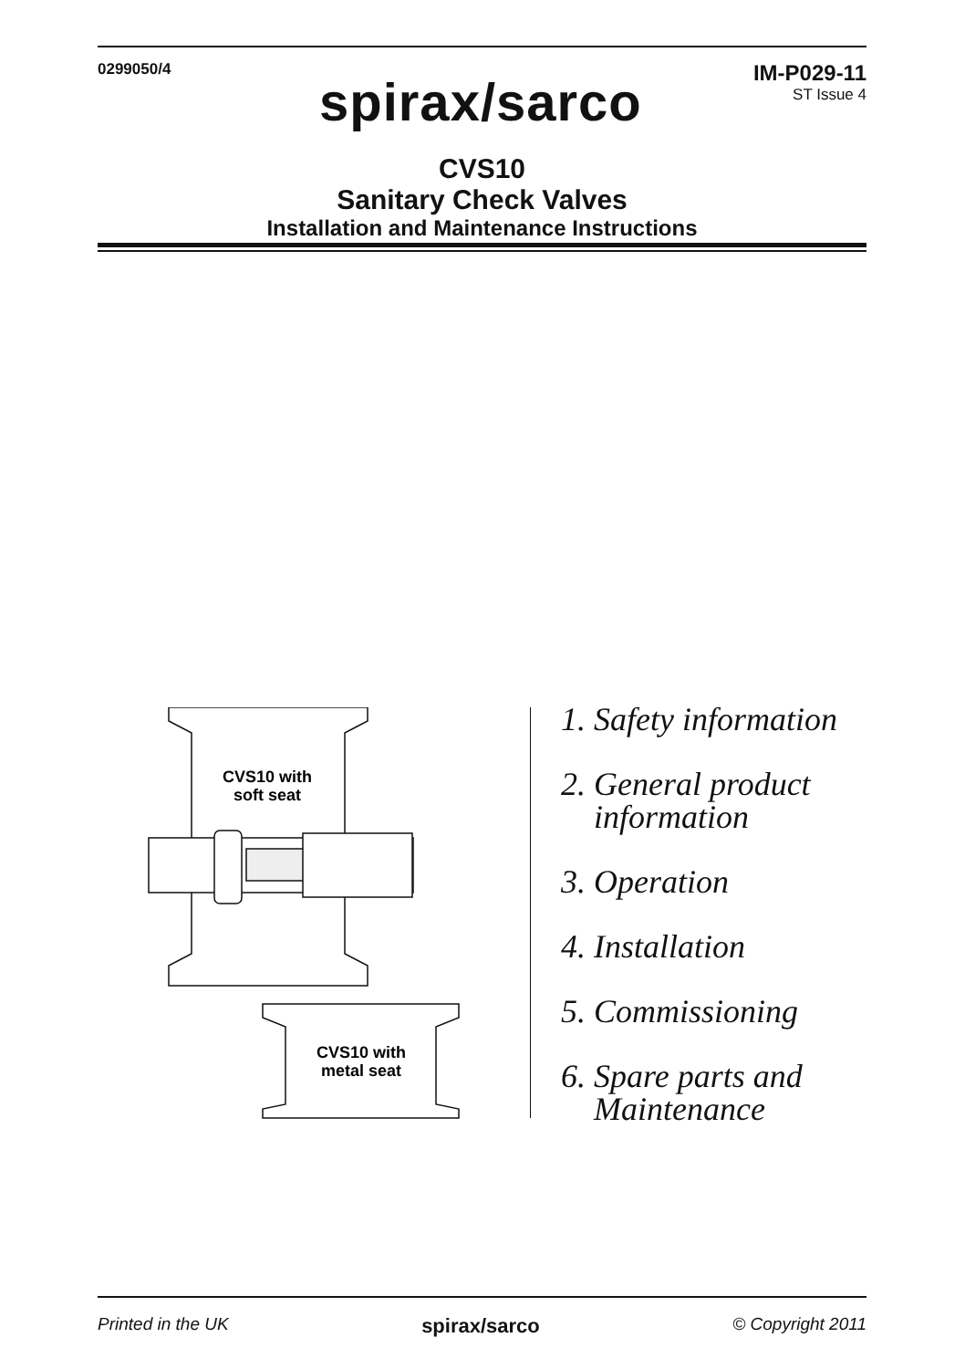0299050/4
IM-P029-11
ST Issue 4
spirax/sarco
CVS10
Sanitary Check Valves
Installation and Maintenance Instructions
CVS10 with
soft seat
CVS10 with
metal seat
1. Safety information
2. General product information
3. Operation
4. Installation
5. Commissioning
6. Spare parts and Maintenance
Printed in the UK spirax/sarco © Copyright 2011